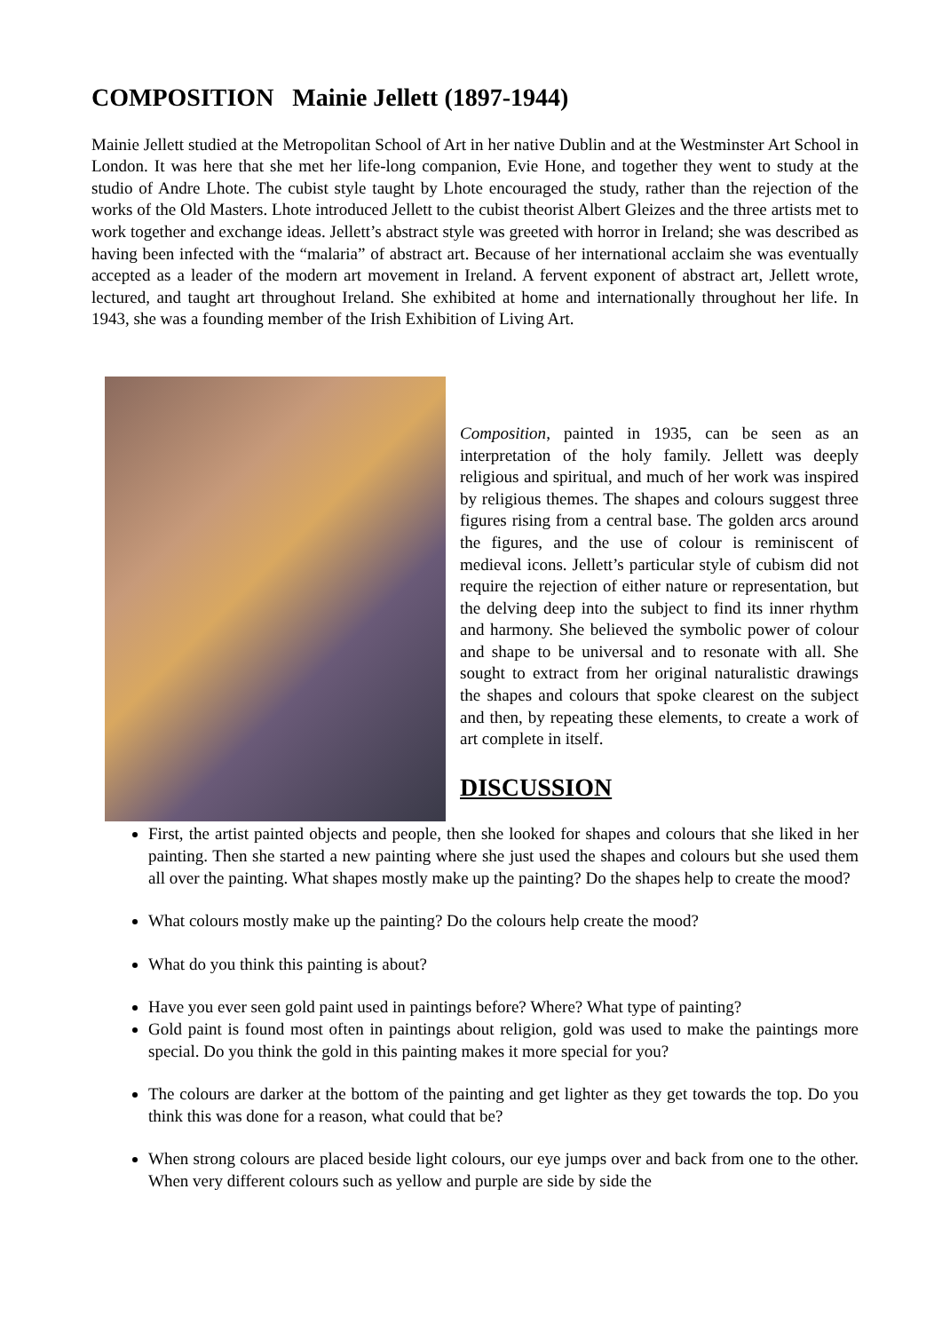COMPOSITION Mainie Jellett (1897-1944)
Mainie Jellett studied at the Metropolitan School of Art in her native Dublin and at the Westminster Art School in London. It was here that she met her life-long companion, Evie Hone, and together they went to study at the studio of Andre Lhote. The cubist style taught by Lhote encouraged the study, rather than the rejection of the works of the Old Masters. Lhote introduced Jellett to the cubist theorist Albert Gleizes and the three artists met to work together and exchange ideas. Jellett’s abstract style was greeted with horror in Ireland; she was described as having been infected with the “malaria” of abstract art. Because of her international acclaim she was eventually accepted as a leader of the modern art movement in Ireland. A fervent exponent of abstract art, Jellett wrote, lectured, and taught art throughout Ireland. She exhibited at home and internationally throughout her life. In 1943, she was a founding member of the Irish Exhibition of Living Art.
Composition, painted in 1935, can be seen as an interpretation of the holy family. Jellett was deeply religious and spiritual, and much of her work was inspired by religious themes. The shapes and colours suggest three figures rising from a central base. The golden arcs around the figures, and the use of colour is reminiscent of medieval icons. Jellett’s particular style of cubism did not require the rejection of either nature or representation, but the delving deep into the subject to find its inner rhythm and harmony. She believed the symbolic power of colour and shape to be universal and to resonate with all. She sought to extract from her original naturalistic drawings the shapes and colours that spoke clearest on the subject and then, by repeating these elements, to create a work of art complete in itself.
DISCUSSION
First, the artist painted objects and people, then she looked for shapes and colours that she liked in her painting. Then she started a new painting where she just used the shapes and colours but she used them all over the painting. What shapes mostly make up the painting? Do the shapes help to create the mood?
What colours mostly make up the painting? Do the colours help create the mood?
What do you think this painting is about?
Have you ever seen gold paint used in paintings before? Where? What type of painting?
Gold paint is found most often in paintings about religion, gold was used to make the paintings more special. Do you think the gold in this painting makes it more special for you?
The colours are darker at the bottom of the painting and get lighter as they get towards the top. Do you think this was done for a reason, what could that be?
When strong colours are placed beside light colours, our eye jumps over and back from one to the other. When very different colours such as yellow and purple are side by side the